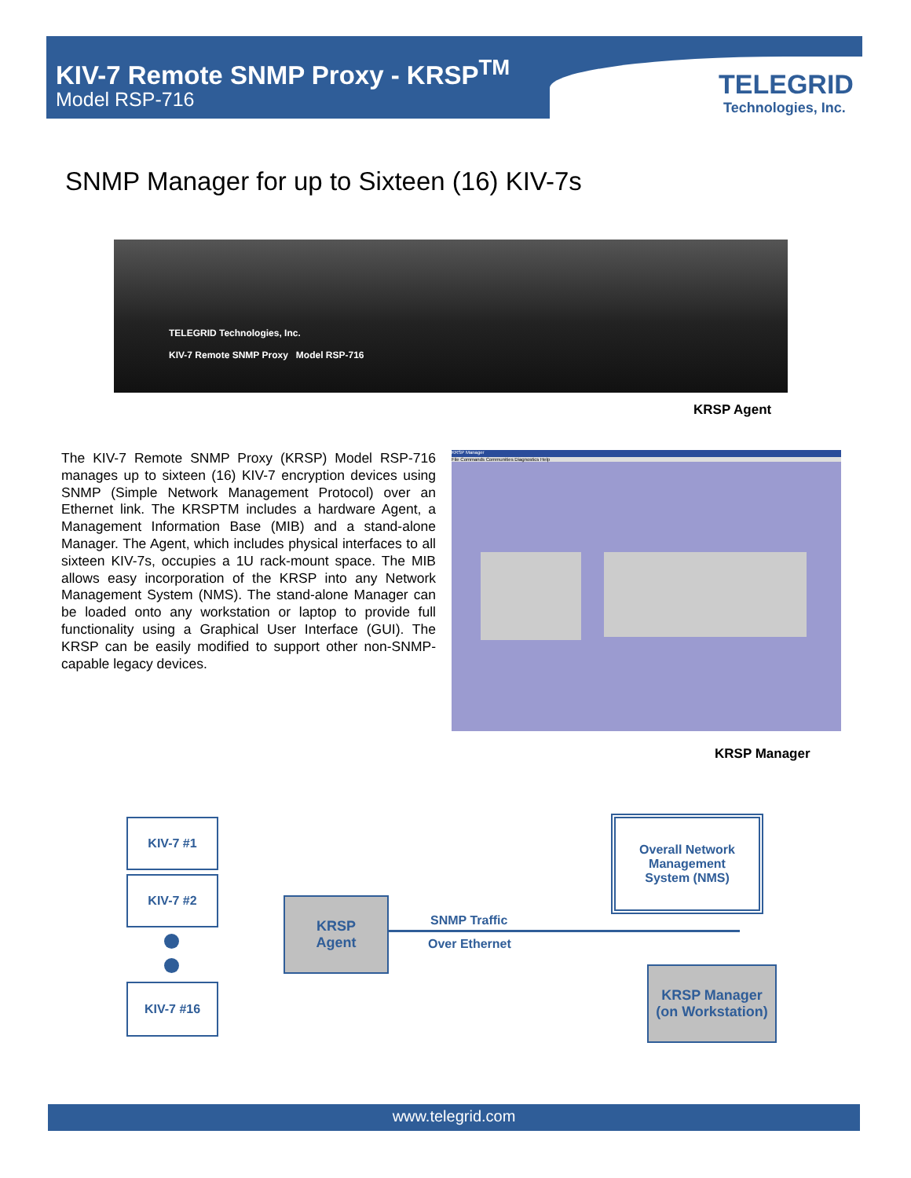KIV-7 Remote SNMP Proxy - KRSP<sup>TM</sup>
Model RSP-716
TELEGRID
Technologies, Inc.
SNMP Manager for up to Sixteen (16) KIV-7s
TELEGRID Technologies, Inc.
KIV-7 Remote SNMP Proxy Model RSP-716
KRSP Agent
The KIV-7 Remote SNMP Proxy (KRSP) Model RSP-716 manages up to sixteen (16) KIV-7 encryption devices using SNMP (Simple Network Management Protocol) over an Ethernet link. The KRSPTM includes a hardware Agent, a Management Information Base (MIB) and a stand-alone Manager. The Agent, which includes physical interfaces to all sixteen KIV-7s, occupies a 1U rack-mount space. The MIB allows easy incorporation of the KRSP into any Network Management System (NMS). The stand-alone Manager can be loaded onto any workstation or laptop to provide full functionality using a Graphical User Interface (GUI). The KRSP can be easily modified to support other non-SNMP-capable legacy devices.
KRSP Manager
File Commands Communities Diagnostics Help
KRSP Manager
KIV-7 #1
KIV-7 #2
KIV-7 #16
KRSP
Agent
SNMP Traffic
Over Ethernet
Overall Network
Management
System (NMS)
KRSP Manager
(on Workstation)
www.telegrid.com